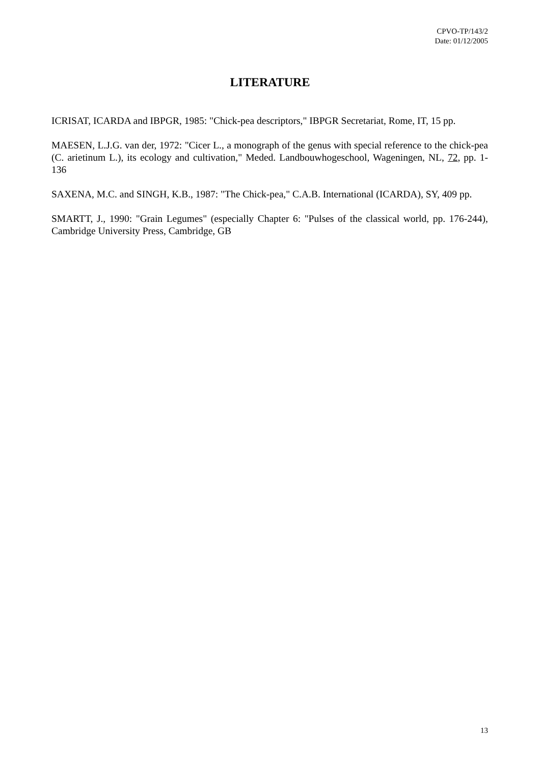CPVO-TP/143/2
Date: 01/12/2005
LITERATURE
ICRISAT, ICARDA and IBPGR, 1985: "Chick-pea descriptors," IBPGR Secretariat, Rome, IT, 15 pp.
MAESEN, L.J.G. van der, 1972: "Cicer L., a monograph of the genus with special reference to the chick-pea (C. arietinum L.), its ecology and cultivation," Meded. Landbouwhogeschool, Wageningen, NL, 72, pp. 1-136
SAXENA, M.C. and SINGH, K.B., 1987: "The Chick-pea," C.A.B. International (ICARDA), SY, 409 pp.
SMARTT, J., 1990: "Grain Legumes" (especially Chapter 6: "Pulses of the classical world, pp. 176-244), Cambridge University Press, Cambridge, GB
13